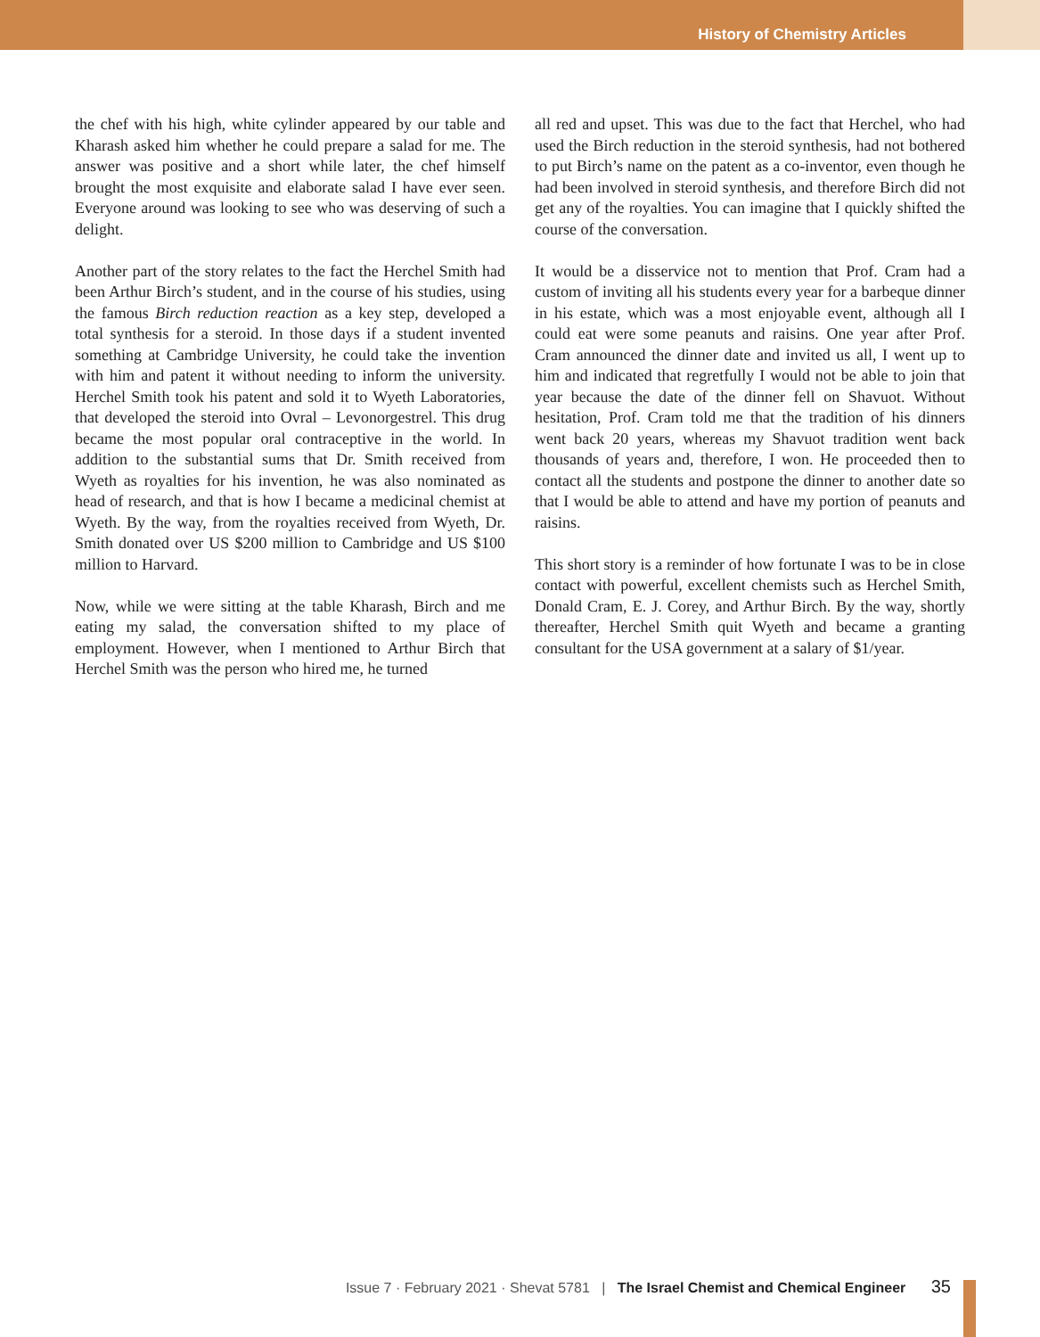History of Chemistry Articles
the chef with his high, white cylinder appeared by our table and Kharash asked him whether he could prepare a salad for me. The answer was positive and a short while later, the chef himself brought the most exquisite and elaborate salad I have ever seen. Everyone around was looking to see who was deserving of such a delight.
Another part of the story relates to the fact the Herchel Smith had been Arthur Birch’s student, and in the course of his studies, using the famous Birch reduction reaction as a key step, developed a total synthesis for a steroid. In those days if a student invented something at Cambridge University, he could take the invention with him and patent it without needing to inform the university. Herchel Smith took his patent and sold it to Wyeth Laboratories, that developed the steroid into Ovral – Levonorgestrel. This drug became the most popular oral contraceptive in the world. In addition to the substantial sums that Dr. Smith received from Wyeth as royalties for his invention, he was also nominated as head of research, and that is how I became a medicinal chemist at Wyeth. By the way, from the royalties received from Wyeth, Dr. Smith donated over US $200 million to Cambridge and US $100 million to Harvard.
Now, while we were sitting at the table Kharash, Birch and me eating my salad, the conversation shifted to my place of employment. However, when I mentioned to Arthur Birch that Herchel Smith was the person who hired me, he turned
all red and upset. This was due to the fact that Herchel, who had used the Birch reduction in the steroid synthesis, had not bothered to put Birch’s name on the patent as a co-inventor, even though he had been involved in steroid synthesis, and therefore Birch did not get any of the royalties. You can imagine that I quickly shifted the course of the conversation.
It would be a disservice not to mention that Prof. Cram had a custom of inviting all his students every year for a barbeque dinner in his estate, which was a most enjoyable event, although all I could eat were some peanuts and raisins. One year after Prof. Cram announced the dinner date and invited us all, I went up to him and indicated that regretfully I would not be able to join that year because the date of the dinner fell on Shavuot. Without hesitation, Prof. Cram told me that the tradition of his dinners went back 20 years, whereas my Shavuot tradition went back thousands of years and, therefore, I won. He proceeded then to contact all the students and postpone the dinner to another date so that I would be able to attend and have my portion of peanuts and raisins.
This short story is a reminder of how fortunate I was to be in close contact with powerful, excellent chemists such as Herchel Smith, Donald Cram, E. J. Corey, and Arthur Birch. By the way, shortly thereafter, Herchel Smith quit Wyeth and became a granting consultant for the USA government at a salary of $1/year.
Issue 7 · February 2021 · Shevat 5781 | The Israel Chemist and Chemical Engineer 35